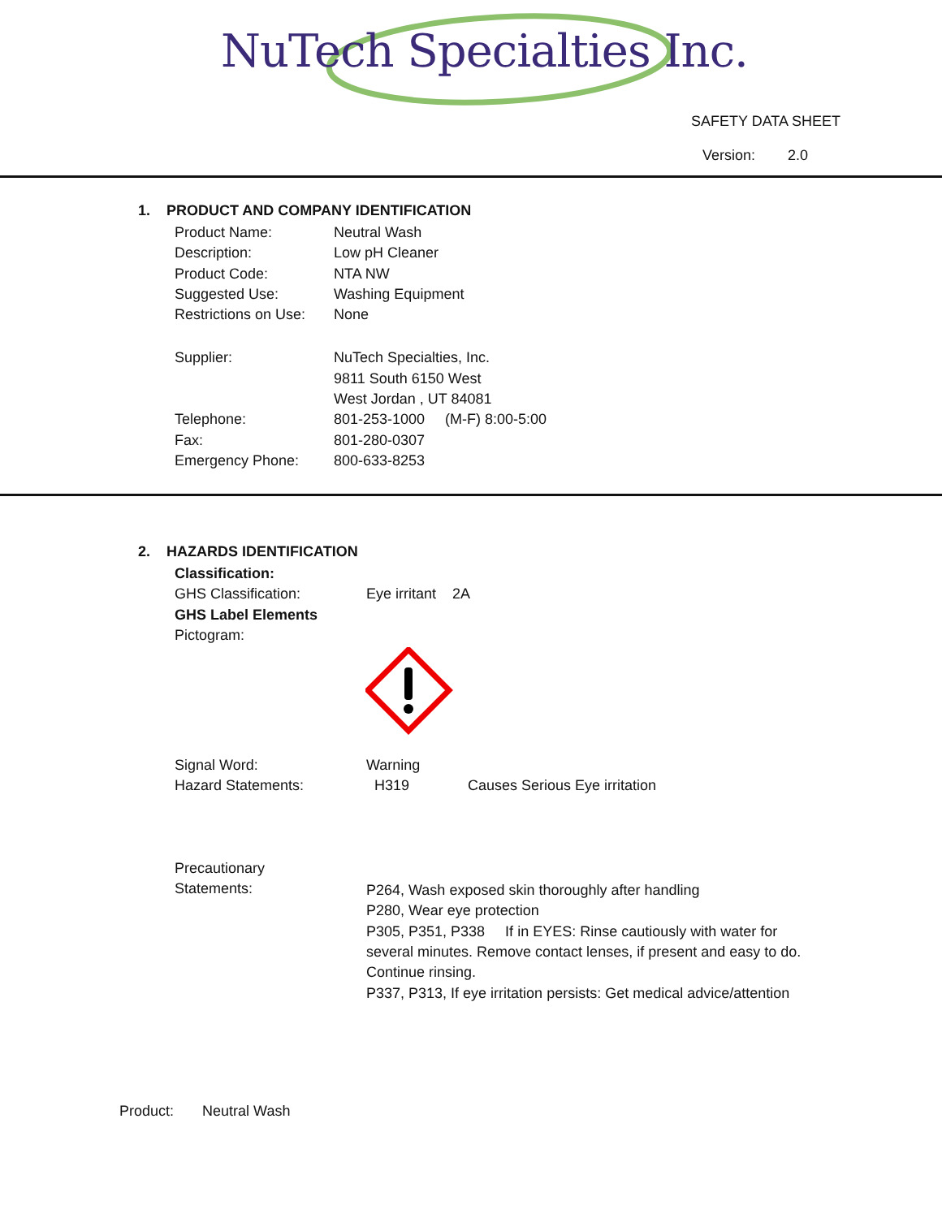NuTech Specialties Inc.
SAFETY DATA SHEET
Version: 2.0
1. PRODUCT AND COMPANY IDENTIFICATION
Product Name: Neutral Wash
Description: Low pH Cleaner
Product Code: NTA NW
Suggested Use: Washing Equipment
Restrictions on Use:
None
Supplier: NuTech Specialties, Inc.
9811 South 6150 West
West Jordan , UT 84081
Telephone: 801-253-1000 (M-F) 8:00-5:00
Fax: 801-280-0307
Emergency Phone: 800-633-8253
2. HAZARDS IDENTIFICATION
Classification:
GHS Classification: Eye irritant 2A
GHS Label Elements
Pictogram:
Signal Word: Warning
Hazard Statements: H319 Causes Serious Eye irritation
Precautionary
Statements:
P264, Wash exposed skin thoroughly after handling
P280, Wear eye protection
P305, P351, P338 If in EYES: Rinse cautiously with water for several minutes. Remove contact lenses, if present and easy to do. Continue rinsing.
P337, P313, If eye irritation persists: Get medical advice/attention
Product: Neutral Wash